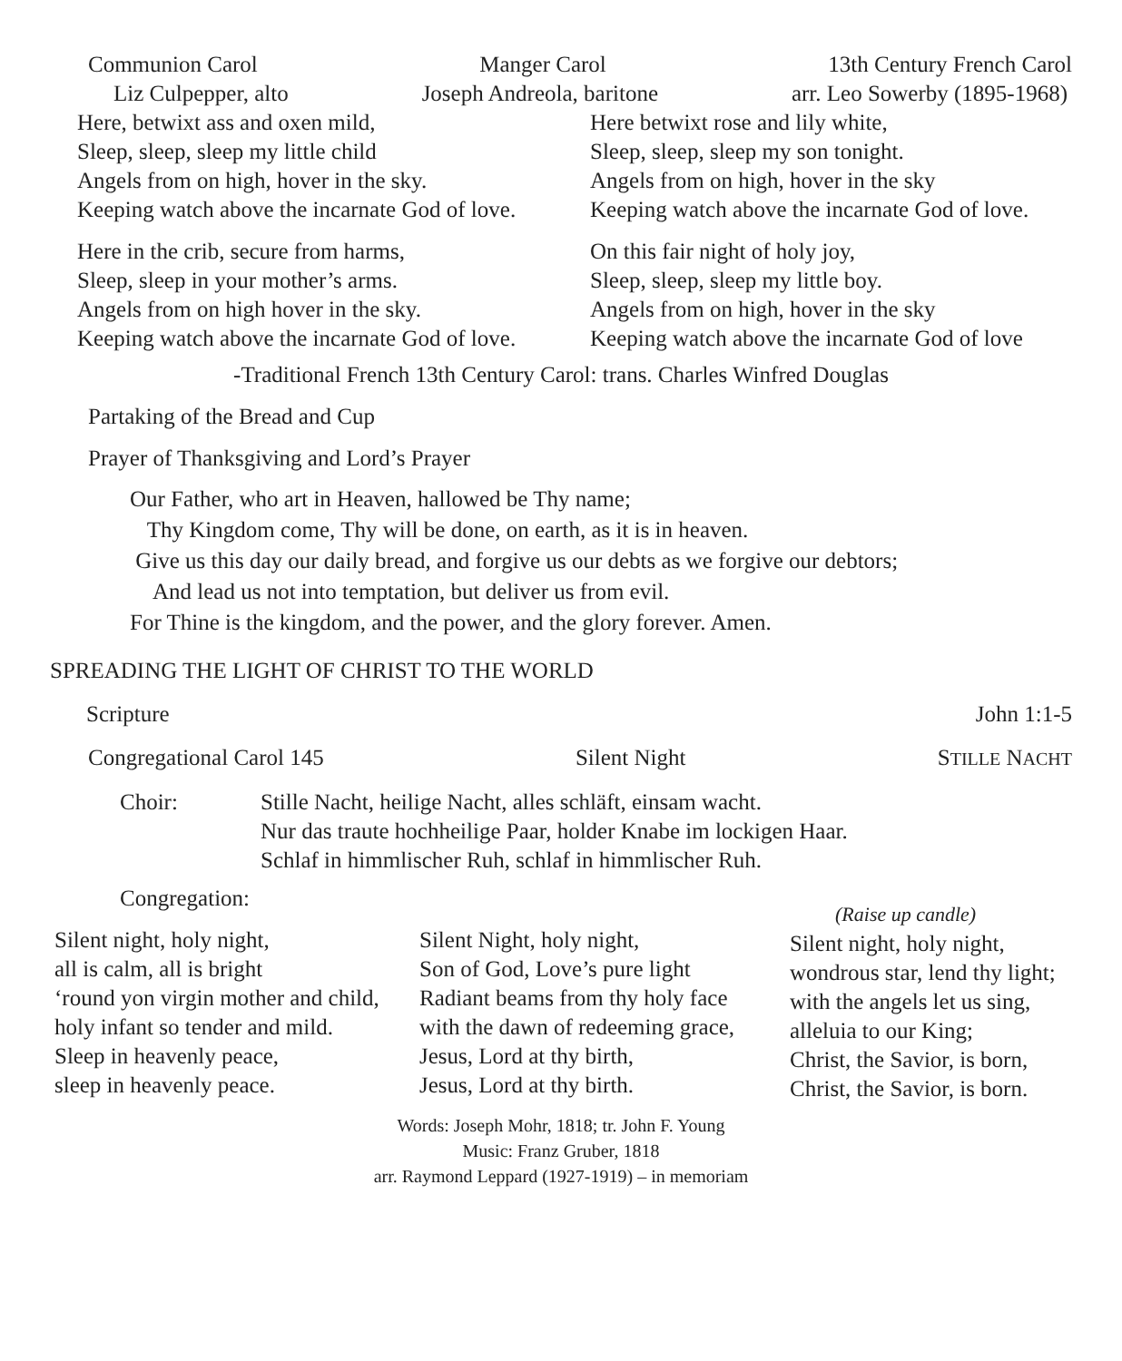Communion Carol Manger Carol 13th Century French Carol
Liz Culpepper, alto Joseph Andreola, baritone arr. Leo Sowerby (1895-1968)
Here, betwixt ass and oxen mild,
Sleep, sleep, sleep my little child
Angels from on high, hover in the sky.
Keeping watch above the incarnate God of love.
Here in the crib, secure from harms,
Sleep, sleep in your mother’s arms.
Angels from on high hover in the sky.
Keeping watch above the incarnate God of love.
Here betwixt rose and lily white,
Sleep, sleep, sleep my son tonight.
Angels from on high, hover in the sky
Keeping watch above the incarnate God of love.
On this fair night of holy joy,
Sleep, sleep, sleep my little boy.
Angels from on high, hover in the sky
Keeping watch above the incarnate God of love
-Traditional French 13th Century Carol: trans. Charles Winfred Douglas
Partaking of the Bread and Cup
Prayer of Thanksgiving and Lord’s Prayer
Our Father, who art in Heaven, hallowed be Thy name;
Thy Kingdom come, Thy will be done, on earth, as it is in heaven.
Give us this day our daily bread, and forgive us our debts as we forgive our debtors;
And lead us not into temptation, but deliver us from evil.
For Thine is the kingdom, and the power, and the glory forever. Amen.
SPREADING THE LIGHT OF CHRIST TO THE WORLD
Scripture John 1:1-5
Congregational Carol 145 Silent Night STILLE NACHT
Choir: Stille Nacht, heilige Nacht, alles schläft, einsam wacht.
Nur das traute hochheilige Paar, holder Knabe im lockigen Haar.
Schlaf in himmlischer Ruh, schlaf in himmlischer Ruh.
Congregation:
Silent night, holy night,
all is calm, all is bright
‘round yon virgin mother and child,
holy infant so tender and mild.
Sleep in heavenly peace,
sleep in heavenly peace.
Silent Night, holy night,
Son of God, Love’s pure light
Radiant beams from thy holy face
with the dawn of redeeming grace,
Jesus, Lord at thy birth,
Jesus, Lord at thy birth.
(Raise up candle)
Silent night, holy night,
wondrous star, lend thy light;
with the angels let us sing,
alleluia to our King;
Christ, the Savior, is born,
Christ, the Savior, is born.
Words: Joseph Mohr, 1818; tr. John F. Young
Music: Franz Gruber, 1818
arr. Raymond Leppard (1927-1919) – in memoriam